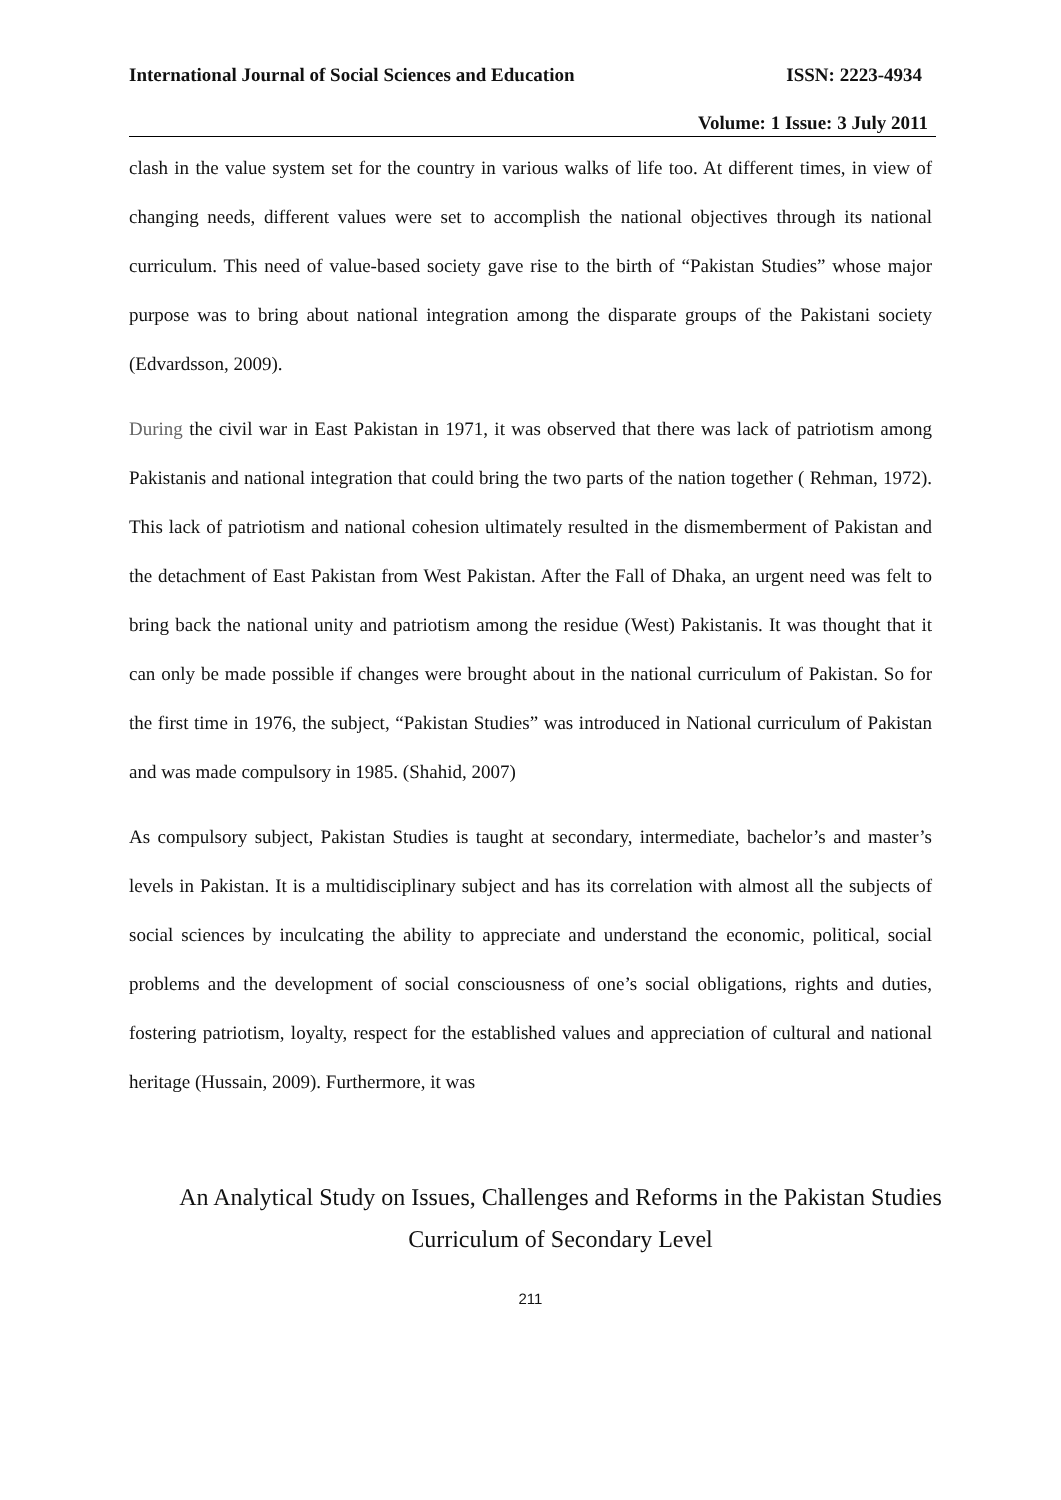International Journal of Social Sciences and Education ISSN: 2223-4934
Volume: 1 Issue: 3 July 2011
clash in the value system set for the country in various walks of life too. At different times, in view of changing needs, different values were set to accomplish the national objectives through its national curriculum. This need of value-based society gave rise to the birth of “Pakistan Studies” whose major purpose was to bring about national integration among the disparate groups of the Pakistani society (Edvardsson, 2009).
During the civil war in East Pakistan in 1971, it was observed that there was lack of patriotism among Pakistanis and national integration that could bring the two parts of the nation together ( Rehman, 1972). This lack of patriotism and national cohesion ultimately resulted in the dismemberment of Pakistan and the detachment of East Pakistan from West Pakistan. After the Fall of Dhaka, an urgent need was felt to bring back the national unity and patriotism among the residue (West) Pakistanis. It was thought that it can only be made possible if changes were brought about in the national curriculum of Pakistan. So for the first time in 1976, the subject, “Pakistan Studies” was introduced in National curriculum of Pakistan and was made compulsory in 1985. (Shahid, 2007)
As compulsory subject, Pakistan Studies is taught at secondary, intermediate, bachelor’s and master’s levels in Pakistan. It is a multidisciplinary subject and has its correlation with almost all the subjects of social sciences by inculcating the ability to appreciate and understand the economic, political, social problems and the development of social consciousness of one’s social obligations, rights and duties, fostering patriotism, loyalty, respect for the established values and appreciation of cultural and national heritage (Hussain, 2009). Furthermore, it was
An Analytical Study on Issues, Challenges and Reforms in the Pakistan Studies
Curriculum of Secondary Level
211